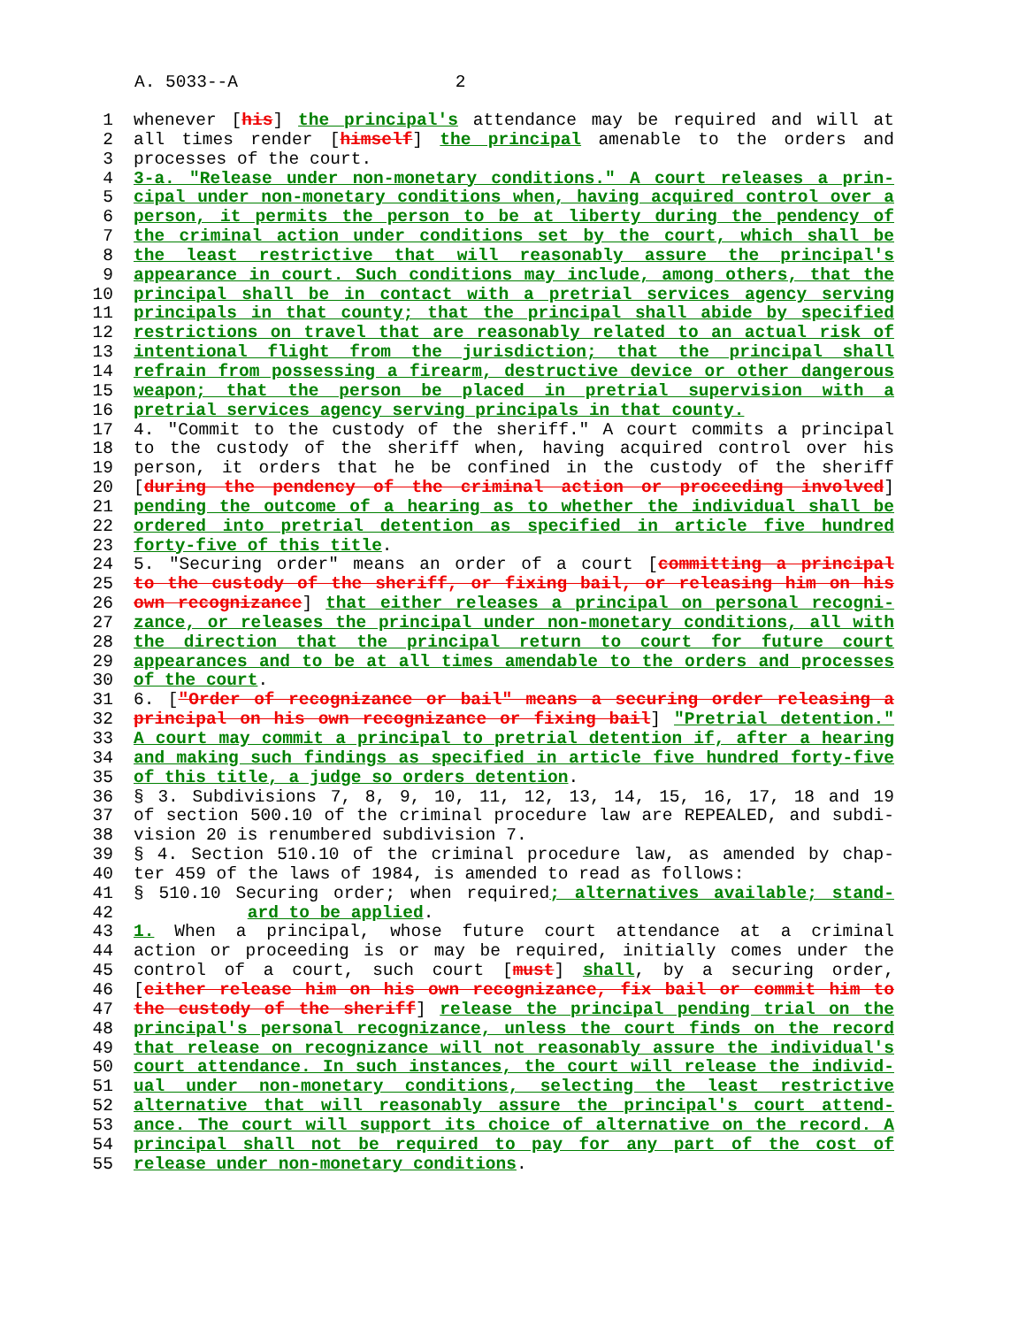A. 5033--A 2
1 whenever [his] the principal's attendance may be required and will at
2 all times render [himself] the principal amenable to the orders and
3 processes of the court.
4 3-a. "Release under non-monetary conditions." A court releases a prin-
5 cipal under non-monetary conditions when, having acquired control over a
6 person, it permits the person to be at liberty during the pendency of
7 the criminal action under conditions set by the court, which shall be
8 the least restrictive that will reasonably assure the principal's
9 appearance in court. Such conditions may include, among others, that the
10 principal shall be in contact with a pretrial services agency serving
11 principals in that county; that the principal shall abide by specified
12 restrictions on travel that are reasonably related to an actual risk of
13 intentional flight from the jurisdiction; that the principal shall
14 refrain from possessing a firearm, destructive device or other dangerous
15 weapon; that the person be placed in pretrial supervision with a
16 pretrial services agency serving principals in that county.
17 4. "Commit to the custody of the sheriff." A court commits a principal
18 to the custody of the sheriff when, having acquired control over his
19 person, it orders that he be confined in the custody of the sheriff
20 [during the pendency of the criminal action or proceeding involved]
21 pending the outcome of a hearing as to whether the individual shall be
22 ordered into pretrial detention as specified in article five hundred
23 forty-five of this title.
24 5. "Securing order" means an order of a court [committing a principal
25 to the custody of the sheriff, or fixing bail, or releasing him on his
26 own recognizance] that either releases a principal on personal recogni-
27 zance, or releases the principal under non-monetary conditions, all with
28 the direction that the principal return to court for future court
29 appearances and to be at all times amendable to the orders and processes
30 of the court.
31 6. ["Order of recognizance or bail" means a securing order releasing a
32 principal on his own recognizance or fixing bail] "Pretrial detention."
33 A court may commit a principal to pretrial detention if, after a hearing
34 and making such findings as specified in article five hundred forty-five
35 of this title, a judge so orders detention.
36 § 3. Subdivisions 7, 8, 9, 10, 11, 12, 13, 14, 15, 16, 17, 18 and 19
37 of section 500.10 of the criminal procedure law are REPEALED, and subdi-
38 vision 20 is renumbered subdivision 7.
39 § 4. Section 510.10 of the criminal procedure law, as amended by chap-
40 ter 459 of the laws of 1984, is amended to read as follows:
41 § 510.10 Securing order; when required; alternatives available; stand-
42 ard to be applied.
43 1. When a principal, whose future court attendance at a criminal
44 action or proceeding is or may be required, initially comes under the
45 control of a court, such court [must] shall, by a securing order,
46 [either release him on his own recognizance, fix bail or commit him to
47 the custody of the sheriff] release the principal pending trial on the
48 principal's personal recognizance, unless the court finds on the record
49 that release on recognizance will not reasonably assure the individual's
50 court attendance. In such instances, the court will release the individ-
51 ual under non-monetary conditions, selecting the least restrictive
52 alternative that will reasonably assure the principal's court attend-
53 ance. The court will support its choice of alternative on the record. A
54 principal shall not be required to pay for any part of the cost of
55 release under non-monetary conditions.